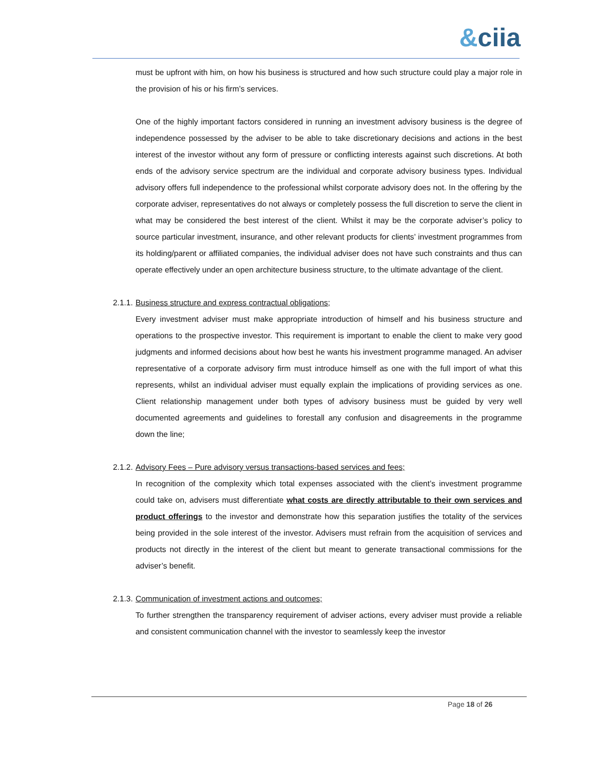&ciia
must be upfront with him, on how his business is structured and how such structure could play a major role in the provision of his or his firm’s services.
One of the highly important factors considered in running an investment advisory business is the degree of independence possessed by the adviser to be able to take discretionary decisions and actions in the best interest of the investor without any form of pressure or conflicting interests against such discretions. At both ends of the advisory service spectrum are the individual and corporate advisory business types. Individual advisory offers full independence to the professional whilst corporate advisory does not. In the offering by the corporate adviser, representatives do not always or completely possess the full discretion to serve the client in what may be considered the best interest of the client. Whilst it may be the corporate adviser’s policy to source particular investment, insurance, and other relevant products for clients’ investment programmes from its holding/parent or affiliated companies, the individual adviser does not have such constraints and thus can operate effectively under an open architecture business structure, to the ultimate advantage of the client.
2.1.1. Business structure and express contractual obligations;
Every investment adviser must make appropriate introduction of himself and his business structure and operations to the prospective investor. This requirement is important to enable the client to make very good judgments and informed decisions about how best he wants his investment programme managed. An adviser representative of a corporate advisory firm must introduce himself as one with the full import of what this represents, whilst an individual adviser must equally explain the implications of providing services as one. Client relationship management under both types of advisory business must be guided by very well documented agreements and guidelines to forestall any confusion and disagreements in the programme down the line;
2.1.2. Advisory Fees – Pure advisory versus transactions-based services and fees;
In recognition of the complexity which total expenses associated with the client’s investment programme could take on, advisers must differentiate what costs are directly attributable to their own services and product offerings to the investor and demonstrate how this separation justifies the totality of the services being provided in the sole interest of the investor. Advisers must refrain from the acquisition of services and products not directly in the interest of the client but meant to generate transactional commissions for the adviser’s benefit.
2.1.3. Communication of investment actions and outcomes;
To further strengthen the transparency requirement of adviser actions, every adviser must provide a reliable and consistent communication channel with the investor to seamlessly keep the investor
Page 18 of 26